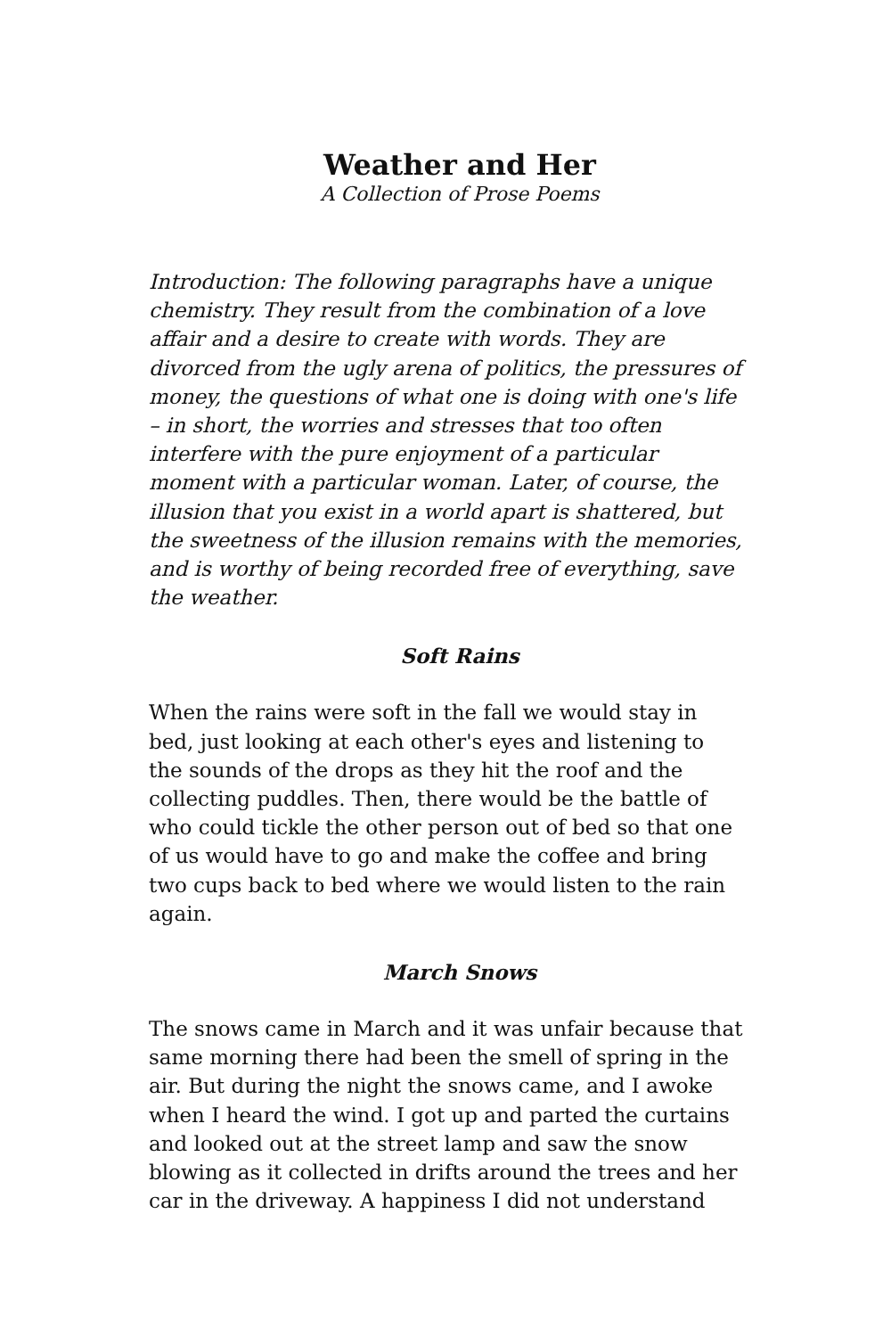Weather and Her
A Collection of Prose Poems
Introduction: The following paragraphs have a unique chemistry. They result from the combination of a love affair and a desire to create with words. They are divorced from the ugly arena of politics, the pressures of money, the questions of what one is doing with one's life – in short, the worries and stresses that too often interfere with the pure enjoyment of a particular moment with a particular woman. Later, of course, the illusion that you exist in a world apart is shattered, but the sweetness of the illusion remains with the memories, and is worthy of being recorded free of everything, save the weather.
Soft Rains
When the rains were soft in the fall we would stay in bed, just looking at each other's eyes and listening to the sounds of the drops as they hit the roof and the collecting puddles. Then, there would be the battle of who could tickle the other person out of bed so that one of us would have to go and make the coffee and bring two cups back to bed where we would listen to the rain again.
March Snows
The snows came in March and it was unfair because that same morning there had been the smell of spring in the air. But during the night the snows came, and I awoke when I heard the wind. I got up and parted the curtains and looked out at the street lamp and saw the snow blowing as it collected in drifts around the trees and her car in the driveway. A happiness I did not understand